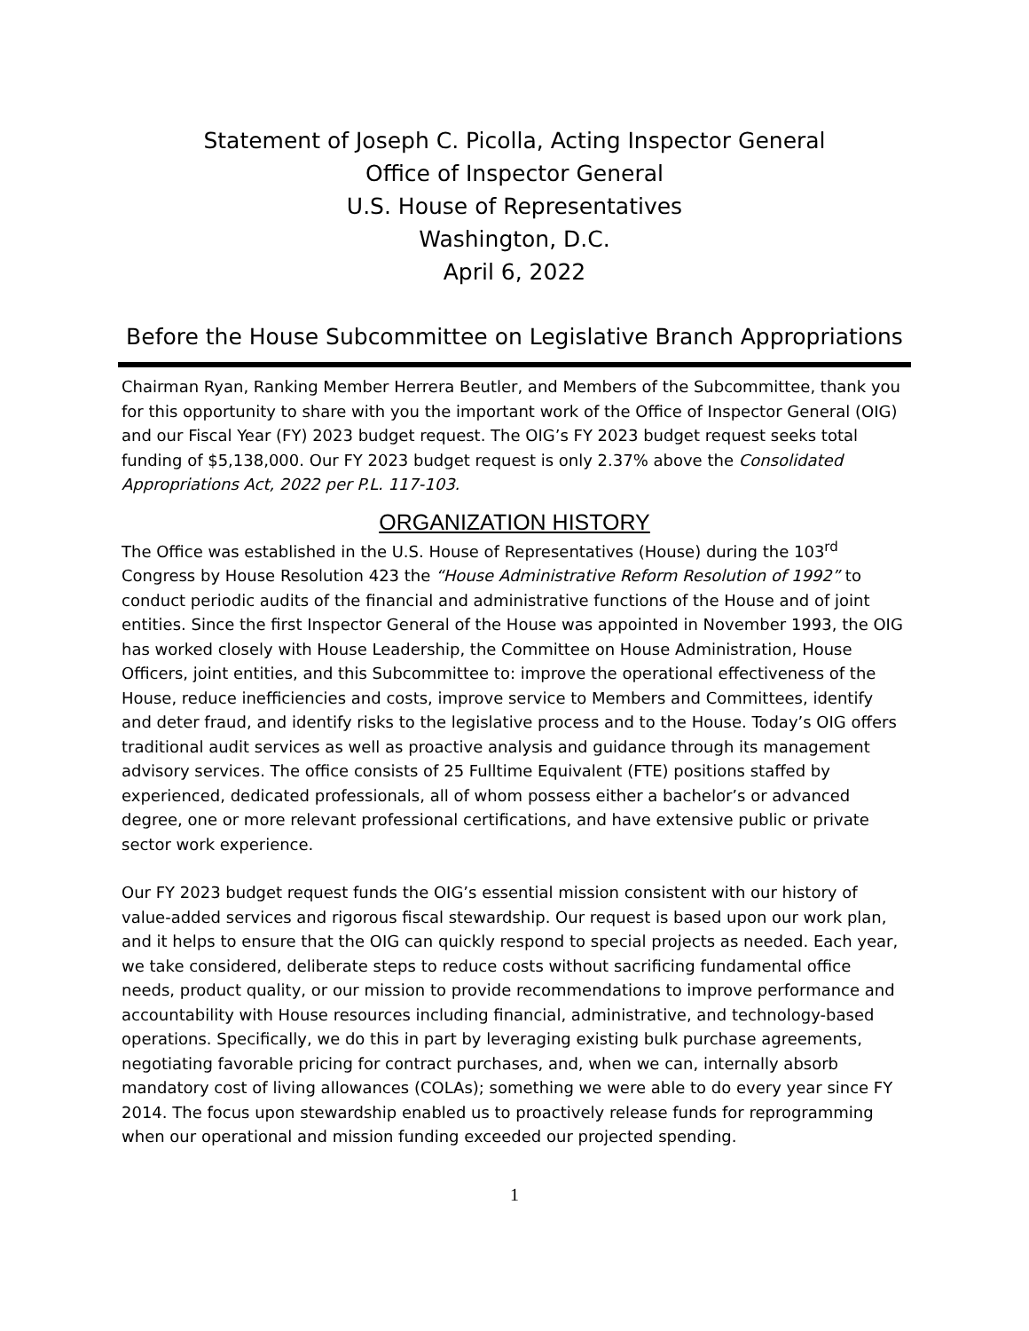Statement of Joseph C. Picolla, Acting Inspector General
Office of Inspector General
U.S. House of Representatives
Washington, D.C.
April 6, 2022
Before the House Subcommittee on Legislative Branch Appropriations
Chairman Ryan, Ranking Member Herrera Beutler, and Members of the Subcommittee, thank you for this opportunity to share with you the important work of the Office of Inspector General (OIG) and our Fiscal Year (FY) 2023 budget request. The OIG’s FY 2023 budget request seeks total funding of $5,138,000. Our FY 2023 budget request is only 2.37% above the Consolidated Appropriations Act, 2022 per P.L. 117-103.
ORGANIZATION HISTORY
The Office was established in the U.S. House of Representatives (House) during the 103<sup>rd</sup> Congress by House Resolution 423 the “House Administrative Reform Resolution of 1992” to conduct periodic audits of the financial and administrative functions of the House and of joint entities. Since the first Inspector General of the House was appointed in November 1993, the OIG has worked closely with House Leadership, the Committee on House Administration, House Officers, joint entities, and this Subcommittee to: improve the operational effectiveness of the House, reduce inefficiencies and costs, improve service to Members and Committees, identify and deter fraud, and identify risks to the legislative process and to the House. Today’s OIG offers traditional audit services as well as proactive analysis and guidance through its management advisory services. The office consists of 25 Fulltime Equivalent (FTE) positions staffed by experienced, dedicated professionals, all of whom possess either a bachelor’s or advanced degree, one or more relevant professional certifications, and have extensive public or private sector work experience.
Our FY 2023 budget request funds the OIG’s essential mission consistent with our history of value-added services and rigorous fiscal stewardship. Our request is based upon our work plan, and it helps to ensure that the OIG can quickly respond to special projects as needed. Each year, we take considered, deliberate steps to reduce costs without sacrificing fundamental office needs, product quality, or our mission to provide recommendations to improve performance and accountability with House resources including financial, administrative, and technology-based operations. Specifically, we do this in part by leveraging existing bulk purchase agreements, negotiating favorable pricing for contract purchases, and, when we can, internally absorb mandatory cost of living allowances (COLAs); something we were able to do every year since FY 2014. The focus upon stewardship enabled us to proactively release funds for reprogramming when our operational and mission funding exceeded our projected spending.
1